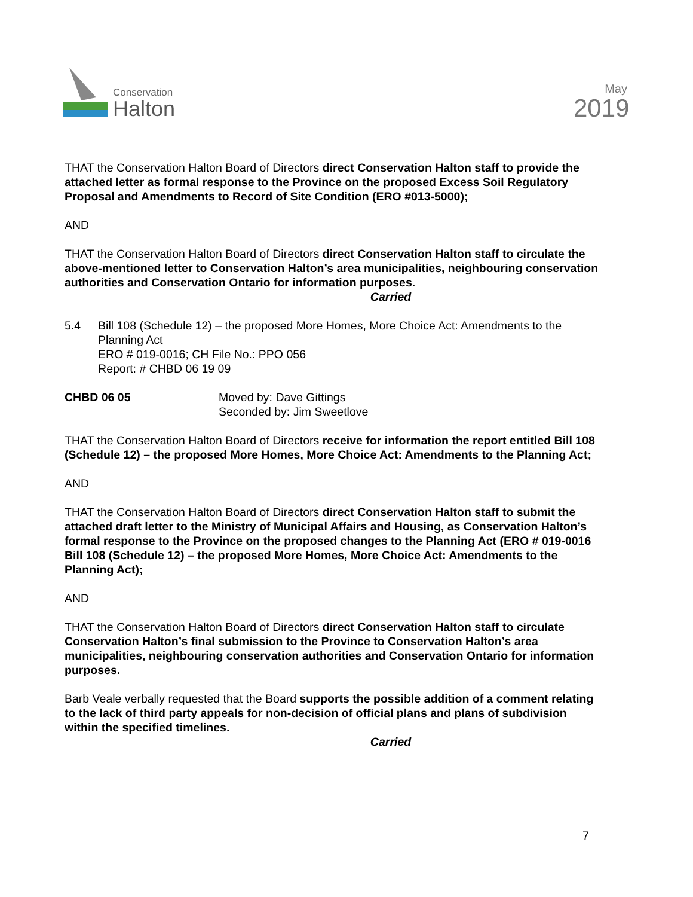Conservation
Halton
May
2019
THAT the Conservation Halton Board of Directors direct Conservation Halton staff to provide the attached letter as formal response to the Province on the proposed Excess Soil Regulatory Proposal and Amendments to Record of Site Condition (ERO #013-5000);
AND
THAT the Conservation Halton Board of Directors direct Conservation Halton staff to circulate the above-mentioned letter to Conservation Halton’s area municipalities, neighbouring conservation authorities and Conservation Ontario for information purposes.
Carried
5.4 Bill 108 (Schedule 12) – the proposed More Homes, More Choice Act: Amendments to the Planning Act
ERO # 019-0016; CH File No.: PPO 056
Report: # CHBD 06 19 09
CHBD 06 05 Moved by: Dave Gittings
Seconded by: Jim Sweetlove
THAT the Conservation Halton Board of Directors receive for information the report entitled Bill 108 (Schedule 12) – the proposed More Homes, More Choice Act: Amendments to the Planning Act;
AND
THAT the Conservation Halton Board of Directors direct Conservation Halton staff to submit the attached draft letter to the Ministry of Municipal Affairs and Housing, as Conservation Halton’s formal response to the Province on the proposed changes to the Planning Act (ERO # 019-0016 Bill 108 (Schedule 12) – the proposed More Homes, More Choice Act: Amendments to the Planning Act);
AND
THAT the Conservation Halton Board of Directors direct Conservation Halton staff to circulate Conservation Halton’s final submission to the Province to Conservation Halton’s area municipalities, neighbouring conservation authorities and Conservation Ontario for information purposes.
Barb Veale verbally requested that the Board supports the possible addition of a comment relating to the lack of third party appeals for non-decision of official plans and plans of subdivision within the specified timelines.
Carried
7